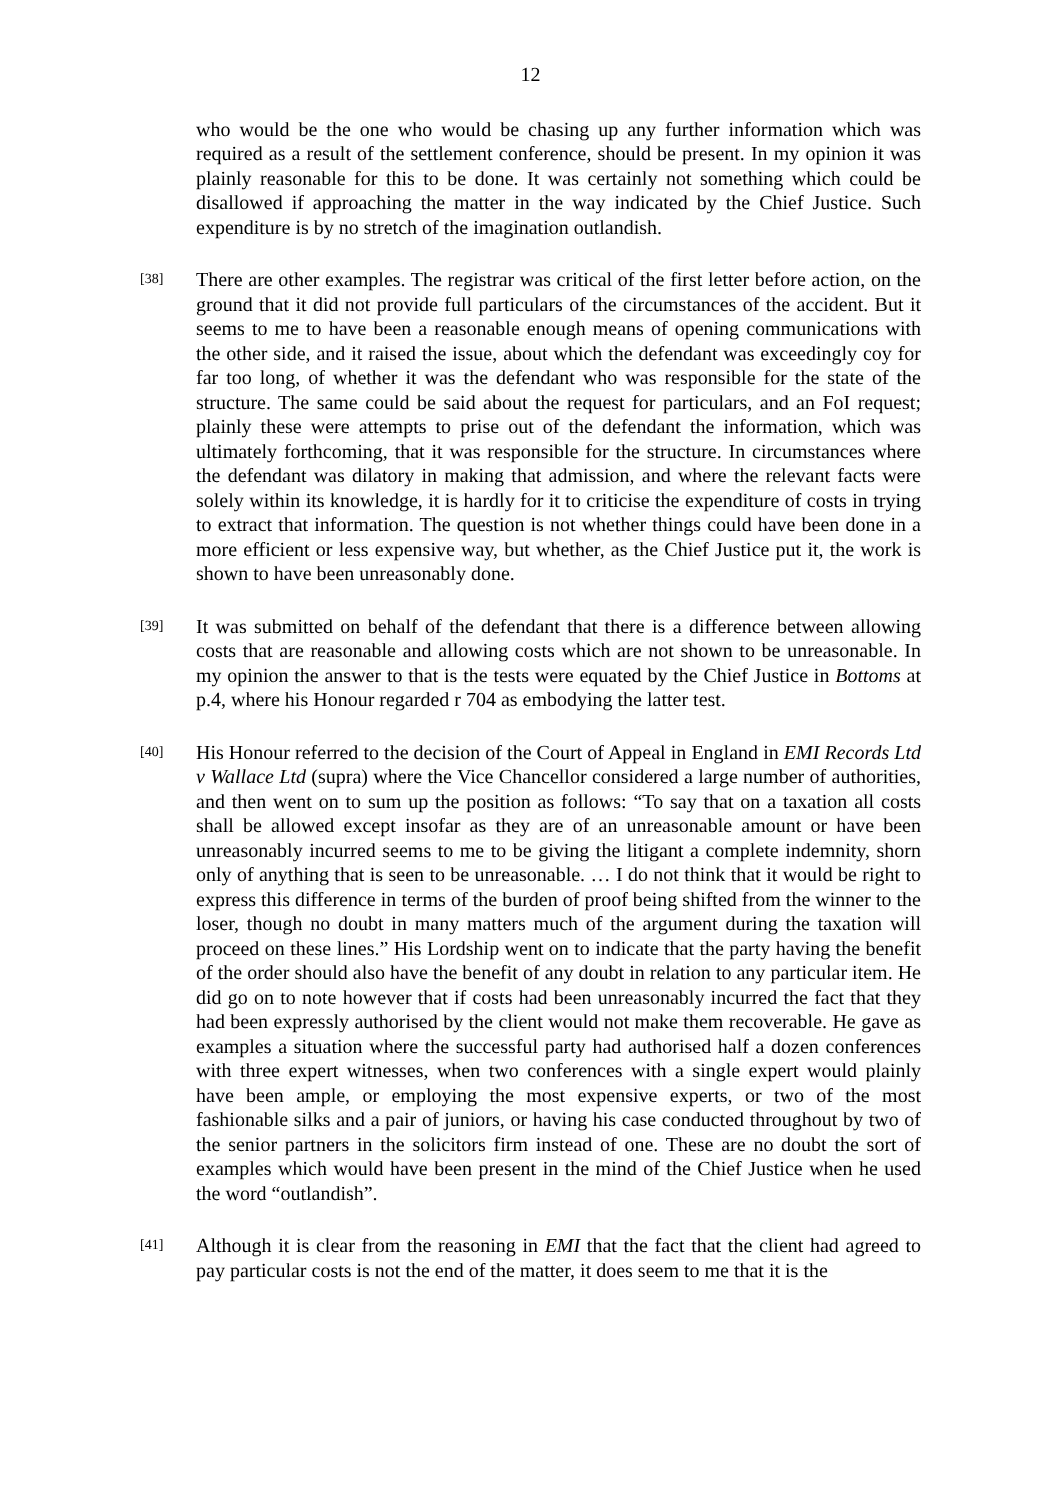12
who would be the one who would be chasing up any further information which was required as a result of the settlement conference, should be present. In my opinion it was plainly reasonable for this to be done. It was certainly not something which could be disallowed if approaching the matter in the way indicated by the Chief Justice. Such expenditure is by no stretch of the imagination outlandish.
[38]
There are other examples. The registrar was critical of the first letter before action, on the ground that it did not provide full particulars of the circumstances of the accident. But it seems to me to have been a reasonable enough means of opening communications with the other side, and it raised the issue, about which the defendant was exceedingly coy for far too long, of whether it was the defendant who was responsible for the state of the structure. The same could be said about the request for particulars, and an FoI request; plainly these were attempts to prise out of the defendant the information, which was ultimately forthcoming, that it was responsible for the structure. In circumstances where the defendant was dilatory in making that admission, and where the relevant facts were solely within its knowledge, it is hardly for it to criticise the expenditure of costs in trying to extract that information. The question is not whether things could have been done in a more efficient or less expensive way, but whether, as the Chief Justice put it, the work is shown to have been unreasonably done.
[39]
It was submitted on behalf of the defendant that there is a difference between allowing costs that are reasonable and allowing costs which are not shown to be unreasonable. In my opinion the answer to that is the tests were equated by the Chief Justice in Bottoms at p.4, where his Honour regarded r 704 as embodying the latter test.
[40]
His Honour referred to the decision of the Court of Appeal in England in EMI Records Ltd v Wallace Ltd (supra) where the Vice Chancellor considered a large number of authorities, and then went on to sum up the position as follows: “To say that on a taxation all costs shall be allowed except insofar as they are of an unreasonable amount or have been unreasonably incurred seems to me to be giving the litigant a complete indemnity, shorn only of anything that is seen to be unreasonable. … I do not think that it would be right to express this difference in terms of the burden of proof being shifted from the winner to the loser, though no doubt in many matters much of the argument during the taxation will proceed on these lines.” His Lordship went on to indicate that the party having the benefit of the order should also have the benefit of any doubt in relation to any particular item. He did go on to note however that if costs had been unreasonably incurred the fact that they had been expressly authorised by the client would not make them recoverable. He gave as examples a situation where the successful party had authorised half a dozen conferences with three expert witnesses, when two conferences with a single expert would plainly have been ample, or employing the most expensive experts, or two of the most fashionable silks and a pair of juniors, or having his case conducted throughout by two of the senior partners in the solicitors firm instead of one. These are no doubt the sort of examples which would have been present in the mind of the Chief Justice when he used the word “outlandish”.
[41]
Although it is clear from the reasoning in EMI that the fact that the client had agreed to pay particular costs is not the end of the matter, it does seem to me that it is the